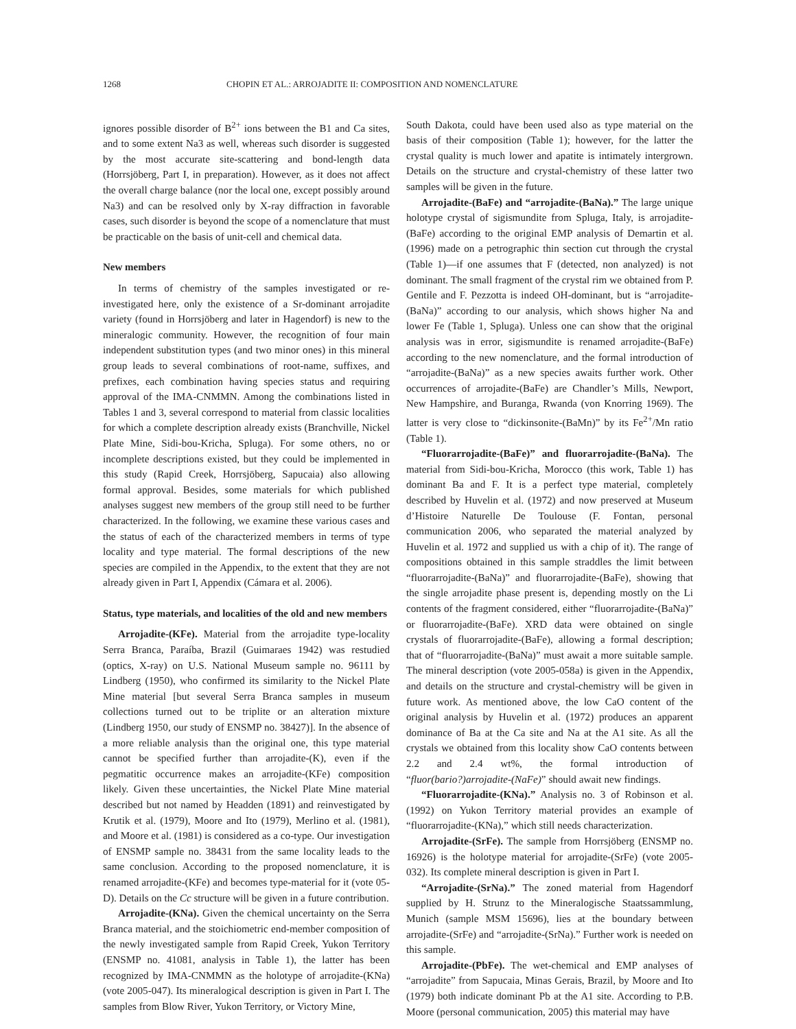1268 CHOPIN ET AL.: ARROJADITE II: COMPOSITION AND NOMENCLATURE
ignores possible disorder of B<sup>2+</sup> ions between the B1 and Ca sites, and to some extent Na3 as well, whereas such disorder is suggested by the most accurate site-scattering and bond-length data (Horrsjöberg, Part I, in preparation). However, as it does not affect the overall charge balance (nor the local one, except possibly around Na3) and can be resolved only by X-ray diffraction in favorable cases, such disorder is beyond the scope of a nomenclature that must be practicable on the basis of unit-cell and chemical data.
New members
In terms of chemistry of the samples investigated or re-investigated here, only the existence of a Sr-dominant arrojadite variety (found in Horrsjöberg and later in Hagendorf) is new to the mineralogic community. However, the recognition of four main independent substitution types (and two minor ones) in this mineral group leads to several combinations of root-name, suffixes, and prefixes, each combination having species status and requiring approval of the IMA-CNMMN. Among the combinations listed in Tables 1 and 3, several correspond to material from classic localities for which a complete description already exists (Branchville, Nickel Plate Mine, Sidi-bou-Kricha, Spluga). For some others, no or incomplete descriptions existed, but they could be implemented in this study (Rapid Creek, Horrsjöberg, Sapucaia) also allowing formal approval. Besides, some materials for which published analyses suggest new members of the group still need to be further characterized. In the following, we examine these various cases and the status of each of the characterized members in terms of type locality and type material. The formal descriptions of the new species are compiled in the Appendix, to the extent that they are not already given in Part I, Appendix (Cámara et al. 2006).
Status, type materials, and localities of the old and new members
Arrojadite-(KFe). Material from the arrojadite type-locality Serra Branca, Paraíba, Brazil (Guimaraes 1942) was restudied (optics, X-ray) on U.S. National Museum sample no. 96111 by Lindberg (1950), who confirmed its similarity to the Nickel Plate Mine material [but several Serra Branca samples in museum collections turned out to be triplite or an alteration mixture (Lindberg 1950, our study of ENSMP no. 38427)]. In the absence of a more reliable analysis than the original one, this type material cannot be specified further than arrojadite-(K), even if the pegmatitic occurrence makes an arrojadite-(KFe) composition likely. Given these uncertainties, the Nickel Plate Mine material described but not named by Headden (1891) and reinvestigated by Krutik et al. (1979), Moore and Ito (1979), Merlino et al. (1981), and Moore et al. (1981) is considered as a co-type. Our investigation of ENSMP sample no. 38431 from the same locality leads to the same conclusion. According to the proposed nomenclature, it is renamed arrojadite-(KFe) and becomes type-material for it (vote 05-D). Details on the Cc structure will be given in a future contribution.
Arrojadite-(KNa). Given the chemical uncertainty on the Serra Branca material, and the stoichiometric end-member composition of the newly investigated sample from Rapid Creek, Yukon Territory (ENSMP no. 41081, analysis in Table 1), the latter has been recognized by IMA-CNMMN as the holotype of arrojadite-(KNa) (vote 2005-047). Its mineralogical description is given in Part I. The samples from Blow River, Yukon Territory, or Victory Mine,
South Dakota, could have been used also as type material on the basis of their composition (Table 1); however, for the latter the crystal quality is much lower and apatite is intimately intergrown. Details on the structure and crystal-chemistry of these latter two samples will be given in the future.
Arrojadite-(BaFe) and “arrojadite-(BaNa).” The large unique holotype crystal of sigismundite from Spluga, Italy, is arrojadite-(BaFe) according to the original EMP analysis of Demartin et al. (1996) made on a petrographic thin section cut through the crystal (Table 1)—if one assumes that F (detected, non analyzed) is not dominant. The small fragment of the crystal rim we obtained from P. Gentile and F. Pezzotta is indeed OH-dominant, but is “arrojadite-(BaNa)” according to our analysis, which shows higher Na and lower Fe (Table 1, Spluga). Unless one can show that the original analysis was in error, sigismundite is renamed arrojadite-(BaFe) according to the new nomenclature, and the formal introduction of “arrojadite-(BaNa)” as a new species awaits further work. Other occurrences of arrojadite-(BaFe) are Chandler’s Mills, Newport, New Hampshire, and Buranga, Rwanda (von Knorring 1969). The latter is very close to “dickinsonite-(BaMn)” by its Fe<sup>2+</sup>/Mn ratio (Table 1).
“Fluorarrojadite-(BaFe)” and fluorarrojadite-(BaNa). The material from Sidi-bou-Kricha, Morocco (this work, Table 1) has dominant Ba and F. It is a perfect type material, completely described by Huvelin et al. (1972) and now preserved at Museum d’Histoire Naturelle De Toulouse (F. Fontan, personal communication 2006, who separated the material analyzed by Huvelin et al. 1972 and supplied us with a chip of it). The range of compositions obtained in this sample straddles the limit between “fluorarrojadite-(BaNa)” and fluorarrojadite-(BaFe), showing that the single arrojadite phase present is, depending mostly on the Li contents of the fragment considered, either “fluorarrojadite-(BaNa)” or fluorarrojadite-(BaFe). XRD data were obtained on single crystals of fluorarrojadite-(BaFe), allowing a formal description; that of “fluorarrojadite-(BaNa)” must await a more suitable sample. The mineral description (vote 2005-058a) is given in the Appendix, and details on the structure and crystal-chemistry will be given in future work. As mentioned above, the low CaO content of the original analysis by Huvelin et al. (1972) produces an apparent dominance of Ba at the Ca site and Na at the A1 site. As all the crystals we obtained from this locality show CaO contents between 2.2 and 2.4 wt%, the formal introduction of “fluor(bario?)arrojadite-(NaFe)” should await new findings.
“Fluorarrojadite-(KNa).” Analysis no. 3 of Robinson et al. (1992) on Yukon Territory material provides an example of “fluorarrojadite-(KNa),” which still needs characterization.
Arrojadite-(SrFe). The sample from Horrsjöberg (ENSMP no. 16926) is the holotype material for arrojadite-(SrFe) (vote 2005-032). Its complete mineral description is given in Part I.
“Arrojadite-(SrNa).” The zoned material from Hagendorf supplied by H. Strunz to the Mineralogische Staatssammlung, Munich (sample MSM 15696), lies at the boundary between arrojadite-(SrFe) and “arrojadite-(SrNa).” Further work is needed on this sample.
Arrojadite-(PbFe). The wet-chemical and EMP analyses of “arrojadite” from Sapucaia, Minas Gerais, Brazil, by Moore and Ito (1979) both indicate dominant Pb at the A1 site. According to P.B. Moore (personal communication, 2005) this material may have